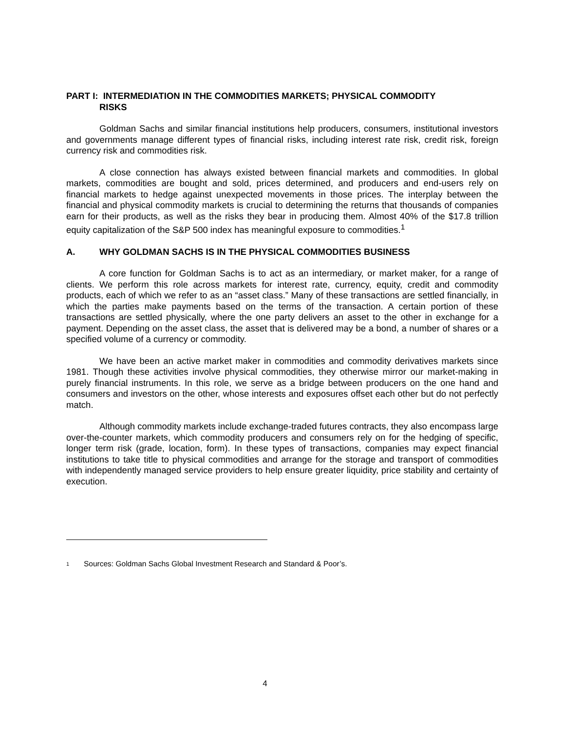PART I: INTERMEDIATION IN THE COMMODITIES MARKETS; PHYSICAL COMMODITY
RISKS
Goldman Sachs and similar financial institutions help producers, consumers, institutional investors and governments manage different types of financial risks, including interest rate risk, credit risk, foreign currency risk and commodities risk.
A close connection has always existed between financial markets and commodities. In global markets, commodities are bought and sold, prices determined, and producers and end-users rely on financial markets to hedge against unexpected movements in those prices. The interplay between the financial and physical commodity markets is crucial to determining the returns that thousands of companies earn for their products, as well as the risks they bear in producing them. Almost 40% of the $17.8 trillion equity capitalization of the S&P 500 index has meaningful exposure to commodities.<sup>1</sup>
A. WHY GOLDMAN SACHS IS IN THE PHYSICAL COMMODITIES BUSINESS
A core function for Goldman Sachs is to act as an intermediary, or market maker, for a range of clients. We perform this role across markets for interest rate, currency, equity, credit and commodity products, each of which we refer to as an “asset class.” Many of these transactions are settled financially, in which the parties make payments based on the terms of the transaction. A certain portion of these transactions are settled physically, where the one party delivers an asset to the other in exchange for a payment. Depending on the asset class, the asset that is delivered may be a bond, a number of shares or a specified volume of a currency or commodity.
We have been an active market maker in commodities and commodity derivatives markets since 1981. Though these activities involve physical commodities, they otherwise mirror our market-making in purely financial instruments. In this role, we serve as a bridge between producers on the one hand and consumers and investors on the other, whose interests and exposures offset each other but do not perfectly match.
Although commodity markets include exchange-traded futures contracts, they also encompass large over-the-counter markets, which commodity producers and consumers rely on for the hedging of specific, longer term risk (grade, location, form). In these types of transactions, companies may expect financial institutions to take title to physical commodities and arrange for the storage and transport of commodities with independently managed service providers to help ensure greater liquidity, price stability and certainty of execution.
<sup>1</sup> Sources: Goldman Sachs Global Investment Research and Standard & Poor’s.
4